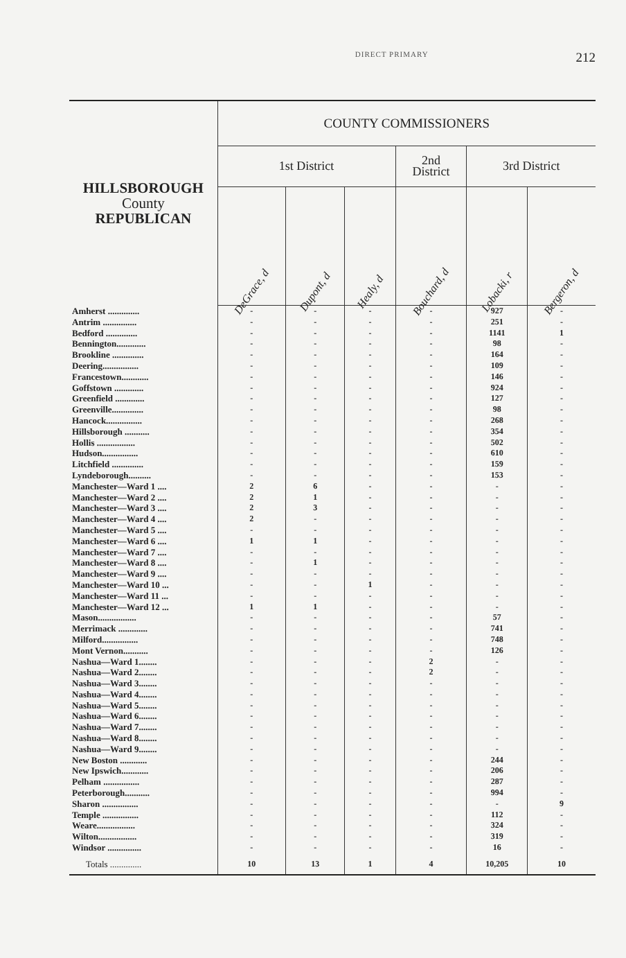DIRECT PRIMARY 212
| HILLSBOROUGH County REPUBLICAN | COUNTY COMMISSIONERS | | | | | |
| --- | --- | --- | --- | --- | --- | --- |
| | 1st District | | | 2nd District | 3rd District | |
| | DeGrace, d | Dupont, d | Healy, d | Bouchard, d | Lobacki, r | Bergeron, d |
| Amherst .............. | - | - | - | - | 927 | - |
| Antrim ............... | - | - | - | - | 251 | - |
| Bedford .............. | - | - | - | - | 1141 | 1 |
| Bennington............. | - | - | - | - | 98 | - |
| Brookline .............. | - | - | - | - | 164 | - |
| Deering................ | - | - | - | - | 109 | - |
| Francestown............ | - | - | - | - | 146 | - |
| Goffstown ............. | - | - | - | - | 924 | - |
| Greenfield ............. | - | - | - | - | 127 | - |
| Greenville.............. | - | - | - | - | 98 | - |
| Hancock................ | - | - | - | - | 268 | - |
| Hillsborough ........... | - | - | - | - | 354 | - |
| Hollis ................. | - | - | - | - | 502 | - |
| Hudson................ | - | - | - | - | 610 | - |
| Litchfield .............. | - | - | - | - | 159 | - |
| Lyndeborough.......... | - | - | - | - | 153 | - |
| Manchester—Ward 1 .... | 2 | 6 | - | - | - | - |
| Manchester—Ward 2 .... | 2 | 1 | - | - | - | - |
| Manchester—Ward 3 .... | 2 | 3 | - | - | - | - |
| Manchester—Ward 4 .... | 2 | - | - | - | - | - |
| Manchester—Ward 5 .... | - | - | - | - | - | - |
| Manchester—Ward 6 .... | 1 | 1 | - | - | - | - |
| Manchester—Ward 7 .... | - | - | - | - | - | - |
| Manchester—Ward 8 .... | - | 1 | - | - | - | - |
| Manchester—Ward 9 .... | - | - | - | - | - | - |
| Manchester—Ward 10 ... | - | - | 1 | - | - | - |
| Manchester—Ward 11 ... | - | - | - | - | - | - |
| Manchester—Ward 12 ... | 1 | 1 | - | - | - | - |
| Mason................. | - | - | - | - | 57 | - |
| Merrimack ............. | - | - | - | - | 741 | - |
| Milford................ | - | - | - | - | 748 | - |
| Mont Vernon........... | - | - | - | - | 126 | - |
| Nashua—Ward 1........ | - | - | - | 2 | - | - |
| Nashua—Ward 2........ | - | - | - | 2 | - | - |
| Nashua—Ward 3........ | - | - | - | - | - | - |
| Nashua—Ward 4........ | - | - | - | - | - | - |
| Nashua—Ward 5........ | - | - | - | - | - | - |
| Nashua—Ward 6........ | - | - | - | - | - | - |
| Nashua—Ward 7........ | - | - | - | - | - | - |
| Nashua—Ward 8........ | - | - | - | - | - | - |
| Nashua—Ward 9........ | - | - | - | - | - | - |
| New Boston ............ | - | - | - | - | 244 | - |
| New Ipswich............ | - | - | - | - | 206 | - |
| Pelham ................ | - | - | - | - | 287 | - |
| Peterborough........... | - | - | - | - | 994 | - |
| Sharon ................ | - | - | - | - | - | 9 |
| Temple ................ | - | - | - | - | 112 | - |
| Weare................. | - | - | - | - | 324 | - |
| Wilton................. | - | - | - | - | 319 | - |
| Windsor ............... | - | - | - | - | 16 | - |
| Totals .............. | 10 | 13 | 1 | 4 | 10,205 | 10 |